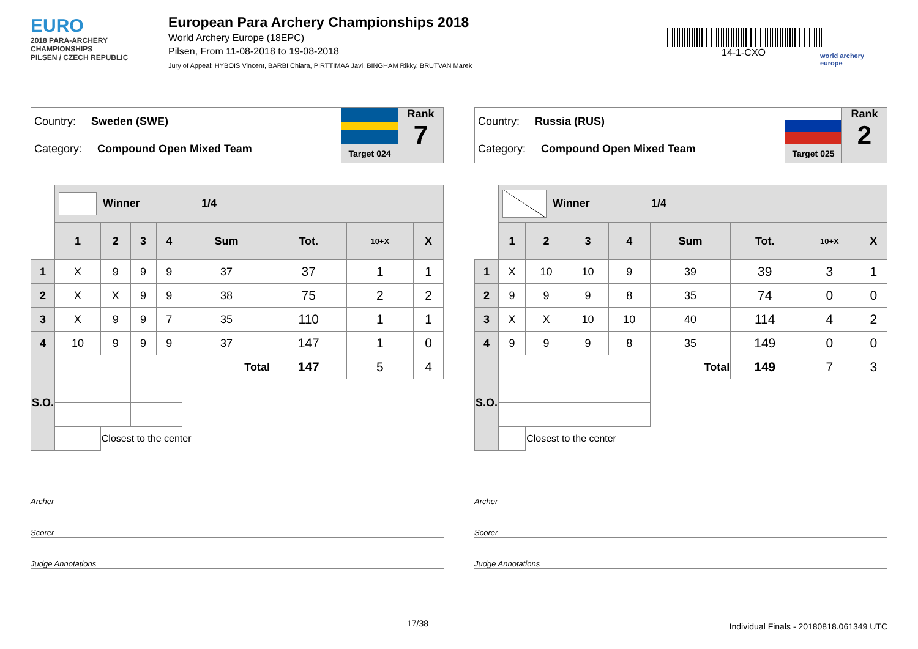EURO
2018 PARA-ARCHERY CHAMPIONSHIPS
PILSEN / CZECH REPUBLIC
European Para Archery Championships 2018
World Archery Europe (18EPC)
Pilsen, From 11-08-2018 to 19-08-2018
Jury of Appeal: HYBOIS Vincent, BARBI Chiara, PIRTTIMAA Javi, BINGHAM Rikky, BRUTVAN Marek
14-1-CXO
world archery
europe
Country: Sweden (SWE)
Category: Compound Open Mixed Team
Target 024
Rank
7
| | Winner 1/4 | | | | | | | |
| | 1 | 2 | 3 | 4 | Sum | Tot. | 10+X | X |
| 1 | X | 9 | 9 | 9 | 37 | 37 | 1 | 1 |
| 2 | X | X | 9 | 9 | 38 | 75 | 2 | 2 |
| 3 | X | 9 | 9 | 7 | 35 | 110 | 1 | 1 |
| 4 | 10 | 9 | 9 | 9 | 37 | 147 | 1 | 0 |
| S.O. | | | | | Total | 147 | 5 | 4 |
| | | Closest to the center | | | | | | |
Archer
Scorer
Judge Annotations
Country: Russia (RUS)
Category: Compound Open Mixed Team
Target 025
Rank
2
| | Winner 1/4 | | | | | | | |
| | 1 | 2 | 3 | 4 | Sum | Tot. | 10+X | X |
| 1 | X | 10 | 10 | 9 | 39 | 39 | 3 | 1 |
| 2 | 9 | 9 | 9 | 8 | 35 | 74 | 0 | 0 |
| 3 | X | X | 10 | 10 | 40 | 114 | 4 | 2 |
| 4 | 9 | 9 | 9 | 8 | 35 | 149 | 0 | 0 |
| S.O. | | | | | Total | 149 | 7 | 3 |
| | | Closest to the center | | | | | | |
Archer
Scorer
Judge Annotations
17/38 Individual Finals - 20180818.061349 UTC